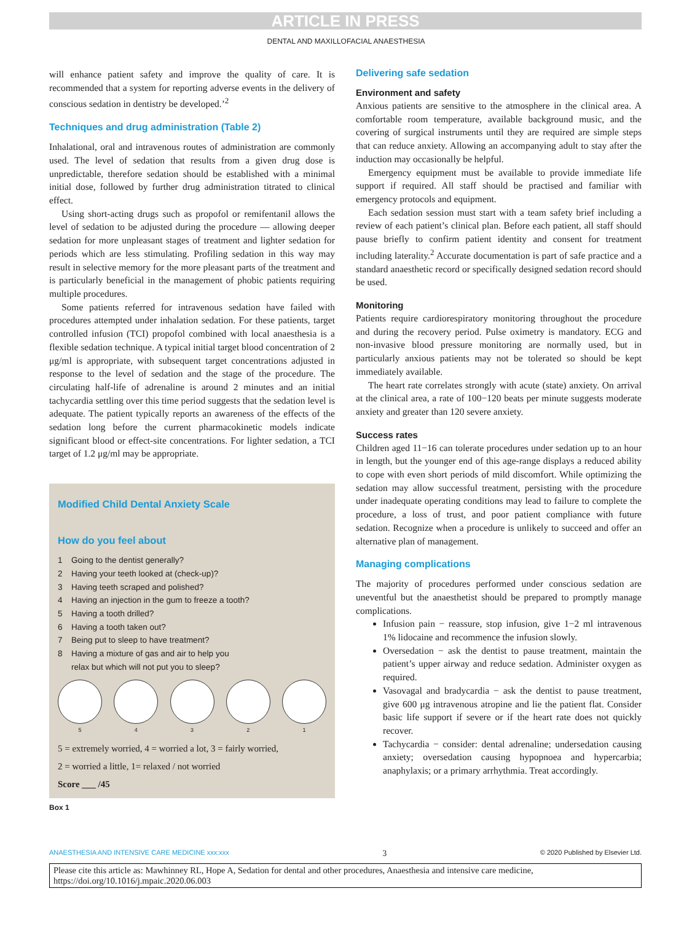ARTICLE IN PRESS
DENTAL AND MAXILLOFACIAL ANAESTHESIA
will enhance patient safety and improve the quality of care. It is recommended that a system for reporting adverse events in the delivery of conscious sedation in dentistry be developed.’<sup>2</sup>
Techniques and drug administration (Table 2)
Inhalational, oral and intravenous routes of administration are commonly used. The level of sedation that results from a given drug dose is unpredictable, therefore sedation should be established with a minimal initial dose, followed by further drug administration titrated to clinical effect.
Using short-acting drugs such as propofol or remifentanil allows the level of sedation to be adjusted during the procedure — allowing deeper sedation for more unpleasant stages of treatment and lighter sedation for periods which are less stimulating. Profiling sedation in this way may result in selective memory for the more pleasant parts of the treatment and is particularly beneficial in the management of phobic patients requiring multiple procedures.
Some patients referred for intravenous sedation have failed with procedures attempted under inhalation sedation. For these patients, target controlled infusion (TCI) propofol combined with local anaesthesia is a flexible sedation technique. A typical initial target blood concentration of 2 μg/ml is appropriate, with subsequent target concentrations adjusted in response to the level of sedation and the stage of the procedure. The circulating half-life of adrenaline is around 2 minutes and an initial tachycardia settling over this time period suggests that the sedation level is adequate. The patient typically reports an awareness of the effects of the sedation long before the current pharmacokinetic models indicate significant blood or effect-site concentrations. For lighter sedation, a TCI target of 1.2 μg/ml may be appropriate.
Modified Child Dental Anxiety Scale
How do you feel about
1 Going to the dentist generally?
2 Having your teeth looked at (check-up)?
3 Having teeth scraped and polished?
4 Having an injection in the gum to freeze a tooth?
5 Having a tooth drilled?
6 Having a tooth taken out?
7 Being put to sleep to have treatment?
8 Having a mixture of gas and air to help you
relax but which will not put you to sleep?
5 4 3 2 1
5 = extremely worried, 4 = worried a lot, 3 = fairly worried,
2 = worried a little, 1= relaxed / not worried
Score ___ /45
Box 1
Delivering safe sedation
Environment and safety
Anxious patients are sensitive to the atmosphere in the clinical area. A comfortable room temperature, available background music, and the covering of surgical instruments until they are required are simple steps that can reduce anxiety. Allowing an accompanying adult to stay after the induction may occasionally be helpful.
Emergency equipment must be available to provide immediate life support if required. All staff should be practised and familiar with emergency protocols and equipment.
Each sedation session must start with a team safety brief including a review of each patient’s clinical plan. Before each patient, all staff should pause briefly to confirm patient identity and consent for treatment including laterality.<sup>2</sup> Accurate documentation is part of safe practice and a standard anaesthetic record or specifically designed sedation record should be used.
Monitoring
Patients require cardiorespiratory monitoring throughout the procedure and during the recovery period. Pulse oximetry is mandatory. ECG and non-invasive blood pressure monitoring are normally used, but in particularly anxious patients may not be tolerated so should be kept immediately available.
The heart rate correlates strongly with acute (state) anxiety. On arrival at the clinical area, a rate of 100−120 beats per minute suggests moderate anxiety and greater than 120 severe anxiety.
Success rates
Children aged 11−16 can tolerate procedures under sedation up to an hour in length, but the younger end of this age-range displays a reduced ability to cope with even short periods of mild discomfort. While optimizing the sedation may allow successful treatment, persisting with the procedure under inadequate operating conditions may lead to failure to complete the procedure, a loss of trust, and poor patient compliance with future sedation. Recognize when a procedure is unlikely to succeed and offer an alternative plan of management.
Managing complications
The majority of procedures performed under conscious sedation are uneventful but the anaesthetist should be prepared to promptly manage complications.
Infusion pain − reassure, stop infusion, give 1−2 ml intravenous 1% lidocaine and recommence the infusion slowly.
Oversedation − ask the dentist to pause treatment, maintain the patient’s upper airway and reduce sedation. Administer oxygen as required.
Vasovagal and bradycardia − ask the dentist to pause treatment, give 600 μg intravenous atropine and lie the patient flat. Consider basic life support if severe or if the heart rate does not quickly recover.
Tachycardia − consider: dental adrenaline; undersedation causing anxiety; oversedation causing hypopnoea and hypercarbia; anaphylaxis; or a primary arrhythmia. Treat accordingly.
ANAESTHESIA AND INTENSIVE CARE MEDICINE xxx:xxx 3 © 2020 Published by Elsevier Ltd.
Please cite this article as: Mawhinney RL, Hope A, Sedation for dental and other procedures, Anaesthesia and intensive care medicine, https://doi.org/10.1016/j.mpaic.2020.06.003